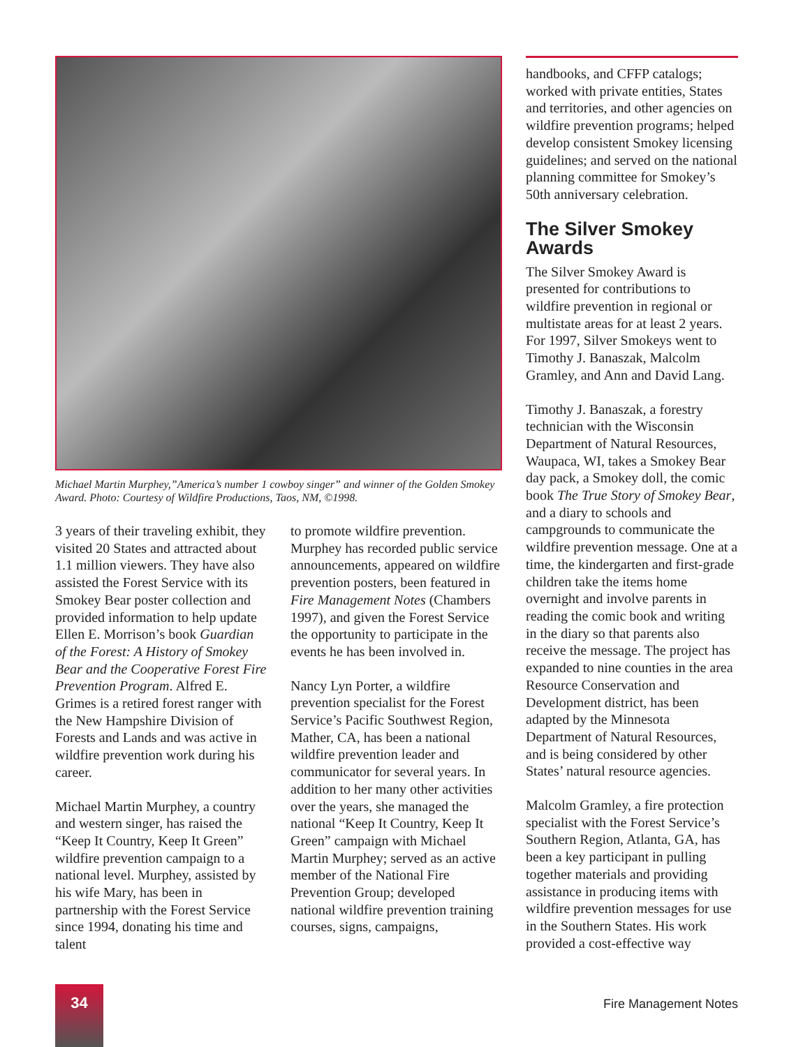Michael Martin Murphey,”America’s number 1 cowboy singer” and winner of the Golden Smokey Award. Photo: Courtesy of Wildfire Productions, Taos, NM, ©1998.
3 years of their traveling exhibit, they visited 20 States and attracted about 1.1 million viewers. They have also assisted the Forest Service with its Smokey Bear poster collection and provided information to help update Ellen E. Morrison’s book Guardian of the Forest: A History of Smokey Bear and the Cooperative Forest Fire Prevention Program. Alfred E. Grimes is a retired forest ranger with the New Hampshire Division of Forests and Lands and was active in wildfire prevention work during his career.
Michael Martin Murphey, a country and western singer, has raised the “Keep It Country, Keep It Green” wildfire prevention campaign to a national level. Murphey, assisted by his wife Mary, has been in partnership with the Forest Service since 1994, donating his time and talent
to promote wildfire prevention. Murphey has recorded public service announcements, appeared on wildfire prevention posters, been featured in Fire Management Notes (Chambers 1997), and given the Forest Service the opportunity to participate in the events he has been involved in.
Nancy Lyn Porter, a wildfire prevention specialist for the Forest Service’s Pacific Southwest Region, Mather, CA, has been a national wildfire prevention leader and communicator for several years. In addition to her many other activities over the years, she managed the national “Keep It Country, Keep It Green” campaign with Michael Martin Murphey; served as an active member of the National Fire Prevention Group; developed national wildfire prevention training courses, signs, campaigns,
handbooks, and CFFP catalogs; worked with private entities, States and territories, and other agencies on wildfire prevention programs; helped develop consistent Smokey licensing guidelines; and served on the national planning committee for Smokey’s 50th anniversary celebration.
The Silver Smokey Awards
The Silver Smokey Award is presented for contributions to wildfire prevention in regional or multistate areas for at least 2 years. For 1997, Silver Smokeys went to Timothy J. Banaszak, Malcolm Gramley, and Ann and David Lang.
Timothy J. Banaszak, a forestry technician with the Wisconsin Department of Natural Resources, Waupaca, WI, takes a Smokey Bear day pack, a Smokey doll, the comic book The True Story of Smokey Bear, and a diary to schools and campgrounds to communicate the wildfire prevention message. One at a time, the kindergarten and first-grade children take the items home overnight and involve parents in reading the comic book and writing in the diary so that parents also receive the message. The project has expanded to nine counties in the area Resource Conservation and Development district, has been adapted by the Minnesota Department of Natural Resources, and is being considered by other States’ natural resource agencies.
Malcolm Gramley, a fire protection specialist with the Forest Service’s Southern Region, Atlanta, GA, has been a key participant in pulling together materials and providing assistance in producing items with wildfire prevention messages for use in the Southern States. His work provided a cost-effective way
34
Fire Management Notes